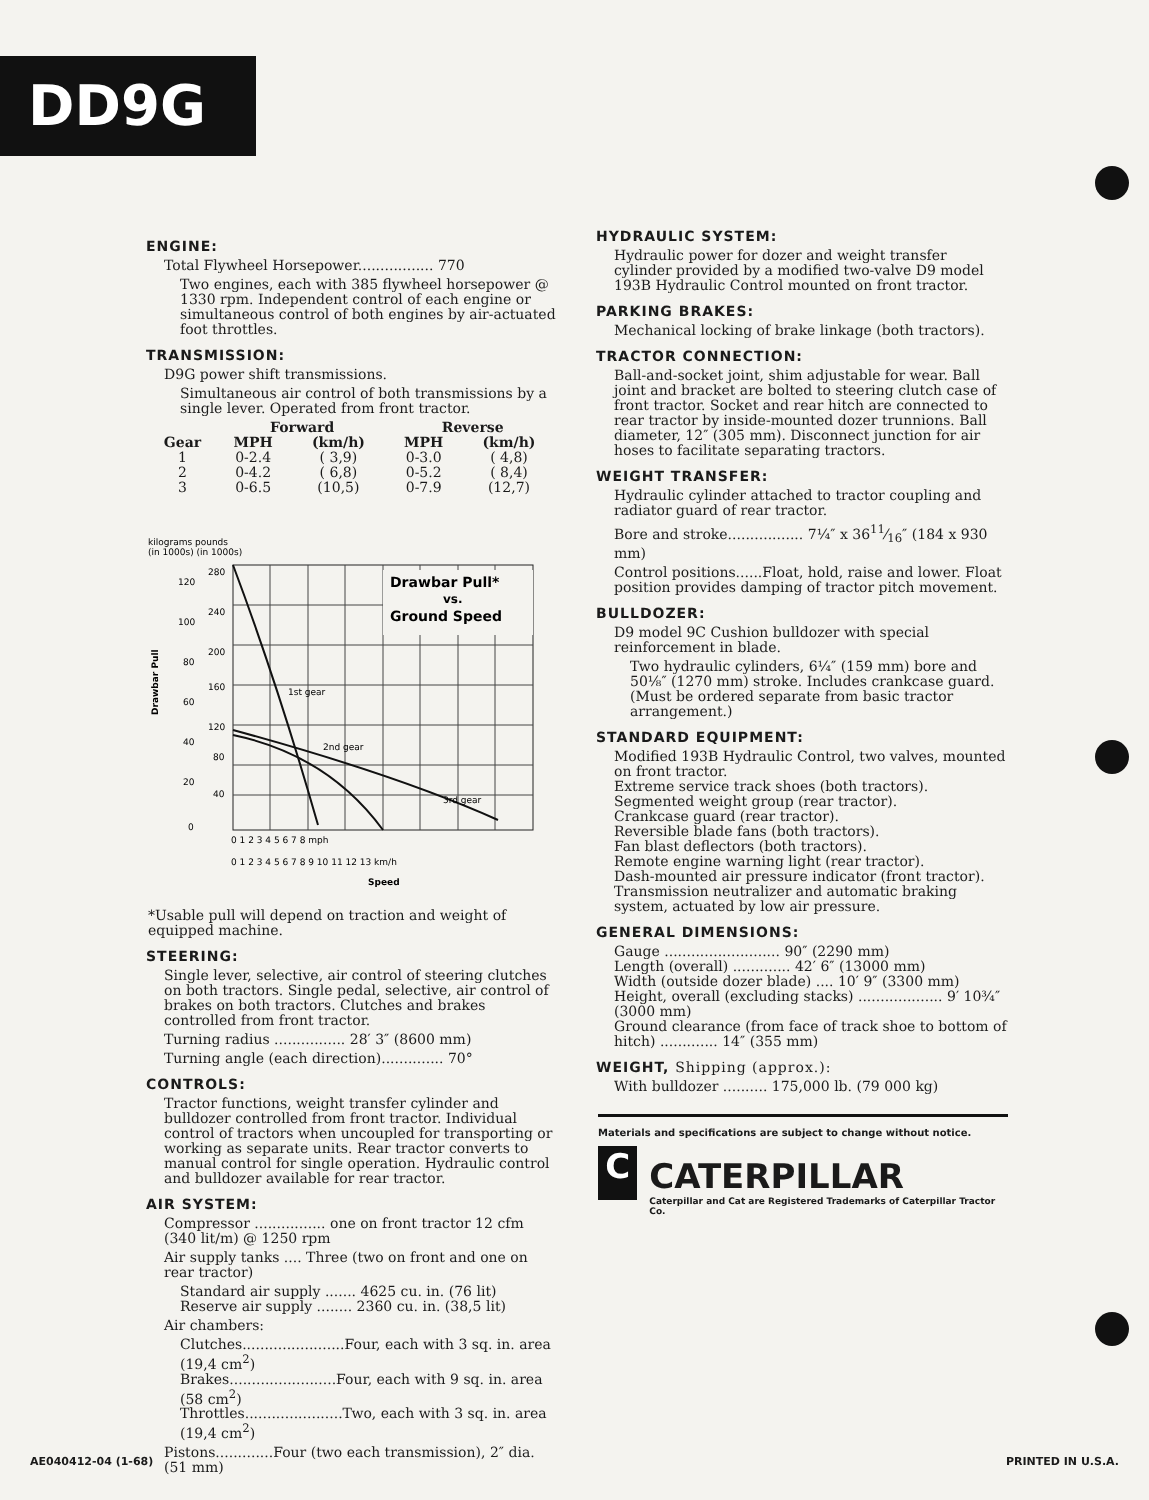DD9G
ENGINE:
Total Flywheel Horsepower................. 770
Two engines, each with 385 flywheel horsepower @ 1330 rpm. Independent control of each engine or simultaneous control of both engines by air-actuated foot throttles.
TRANSMISSION:
D9G power shift transmissions.
Simultaneous air control of both transmissions by a single lever. Operated from front tractor.
| | Forward | | Reverse | |
| --- | --- | --- | --- | --- |
| Gear | MPH | (km/h) | MPH | (km/h) |
| 1 | 0-2.4 | ( 3,9) | 0-3.0 | ( 4,8) |
| 2 | 0-4.2 | ( 6,8) | 0-5.2 | ( 8,4) |
| 3 | 0-6.5 | (10,5) | 0-7.9 | (12,7) |
kilograms pounds
(in 1000s) (in 1000s)
Drawbar Pull*
vs.
Ground Speed
1st gear
2nd gear
3rd gear
120
280
240
100
200
80
160
60
120
40
80
20
40
0
Drawbar Pull
0 1 2 3 4 5 6 7 8 mph
0 1 2 3 4 5 6 7 8 9 10 11 12 13 km/h
Speed
*Usable pull will depend on traction and weight of equipped machine.
STEERING:
Single lever, selective, air control of steering clutches on both tractors. Single pedal, selective, air control of brakes on both tractors. Clutches and brakes controlled from front tractor.
Turning radius ................ 28′ 3″ (8600 mm)
Turning angle (each direction).............. 70°
CONTROLS:
Tractor functions, weight transfer cylinder and bulldozer controlled from front tractor. Individual control of tractors when uncoupled for transporting or working as separate units. Rear tractor converts to manual control for single operation. Hydraulic control and bulldozer available for rear tractor.
AIR SYSTEM:
Compressor ................ one on front tractor 12 cfm (340 lit/m) @ 1250 rpm
Air supply tanks .... Three (two on front and one on rear tractor)
Standard air supply ....... 4625 cu. in. (76 lit)
Reserve air supply ........ 2360 cu. in. (38,5 lit)
Air chambers:
Clutches.......................Four, each with 3 sq. in. area (19,4 cm<sup>2</sup>)
Brakes........................Four, each with 9 sq. in. area (58 cm<sup>2</sup>)
Throttles......................Two, each with 3 sq. in. area (19,4 cm<sup>2</sup>)
Pistons.............Four (two each transmission), 2″ dia. (51 mm)
HYDRAULIC SYSTEM:
Hydraulic power for dozer and weight transfer cylinder provided by a modified two-valve D9 model 193B Hydraulic Control mounted on front tractor.
PARKING BRAKES:
Mechanical locking of brake linkage (both tractors).
TRACTOR CONNECTION:
Ball-and-socket joint, shim adjustable for wear. Ball joint and bracket are bolted to steering clutch case of front tractor. Socket and rear hitch are connected to rear tractor by inside-mounted dozer trunnions. Ball diameter, 12″ (305 mm). Disconnect junction for air hoses to facilitate separating tractors.
WEIGHT TRANSFER:
Hydraulic cylinder attached to tractor coupling and radiator guard of rear tractor.
Bore and stroke................. 7¼″ x 3611⁄16″ (184 x 930 mm)
Control positions......Float, hold, raise and lower. Float position provides damping of tractor pitch movement.
BULLDOZER:
D9 model 9C Cushion bulldozer with special reinforcement in blade.
Two hydraulic cylinders, 6¼″ (159 mm) bore and 50⅛″ (1270 mm) stroke. Includes crankcase guard. (Must be ordered separate from basic tractor arrangement.)
STANDARD EQUIPMENT:
Modified 193B Hydraulic Control, two valves, mounted on front tractor.
Extreme service track shoes (both tractors).
Segmented weight group (rear tractor).
Crankcase guard (rear tractor).
Reversible blade fans (both tractors).
Fan blast deflectors (both tractors).
Remote engine warning light (rear tractor).
Dash-mounted air pressure indicator (front tractor).
Transmission neutralizer and automatic braking system, actuated by low air pressure.
GENERAL DIMENSIONS:
Gauge .......................... 90″ (2290 mm)
Length (overall) ............. 42′ 6″ (13000 mm)
Width (outside dozer blade) .... 10′ 9″ (3300 mm)
Height, overall (excluding stacks) ................... 9′ 10¾″ (3000 mm)
Ground clearance (from face of track shoe to bottom of hitch) ............. 14″ (355 mm)
WEIGHT, Shipping (approx.):
With bulldozer .......... 175,000 lb. (79 000 kg)
Materials and specifications are subject to change without notice.
C
CATERPILLAR
Caterpillar and Cat are Registered Trademarks of Caterpillar Tractor Co.
AE040412-04 (1-68) PRINTED IN U.S.A.